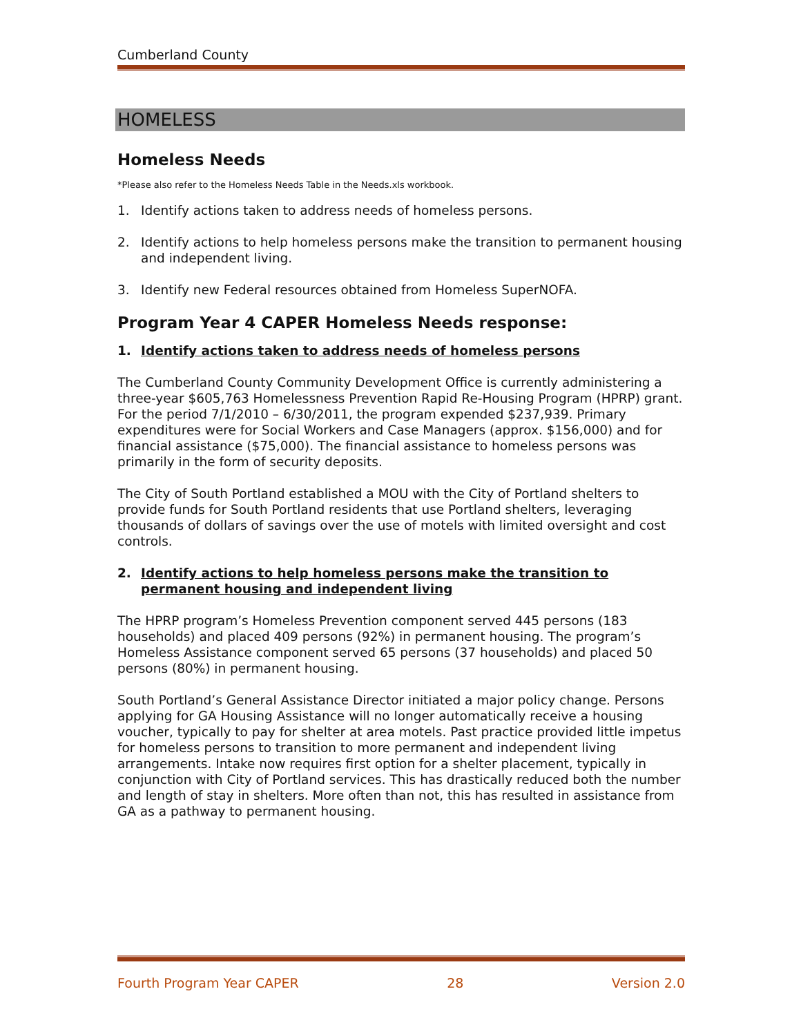Cumberland County
HOMELESS
Homeless Needs
*Please also refer to the Homeless Needs Table in the Needs.xls workbook.
1. Identify actions taken to address needs of homeless persons.
2. Identify actions to help homeless persons make the transition to permanent housing and independent living.
3. Identify new Federal resources obtained from Homeless SuperNOFA.
Program Year 4 CAPER Homeless Needs response:
1. Identify actions taken to address needs of homeless persons
The Cumberland County Community Development Office is currently administering a three-year $605,763 Homelessness Prevention Rapid Re-Housing Program (HPRP) grant. For the period 7/1/2010 – 6/30/2011, the program expended $237,939. Primary expenditures were for Social Workers and Case Managers (approx. $156,000) and for financial assistance ($75,000). The financial assistance to homeless persons was primarily in the form of security deposits.
The City of South Portland established a MOU with the City of Portland shelters to provide funds for South Portland residents that use Portland shelters, leveraging thousands of dollars of savings over the use of motels with limited oversight and cost controls.
2. Identify actions to help homeless persons make the transition to permanent housing and independent living
The HPRP program’s Homeless Prevention component served 445 persons (183 households) and placed 409 persons (92%) in permanent housing. The program’s Homeless Assistance component served 65 persons (37 households) and placed 50 persons (80%) in permanent housing.
South Portland’s General Assistance Director initiated a major policy change. Persons applying for GA Housing Assistance will no longer automatically receive a housing voucher, typically to pay for shelter at area motels. Past practice provided little impetus for homeless persons to transition to more permanent and independent living arrangements. Intake now requires first option for a shelter placement, typically in conjunction with City of Portland services. This has drastically reduced both the number and length of stay in shelters. More often than not, this has resulted in assistance from GA as a pathway to permanent housing.
Fourth Program Year CAPER 28 Version 2.0